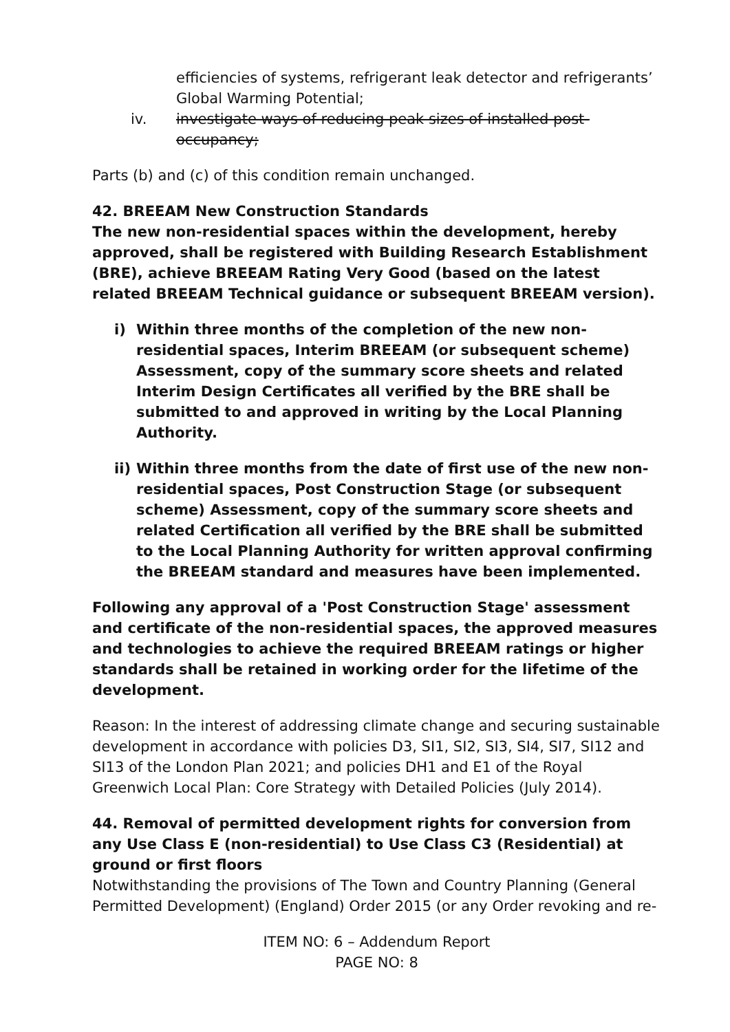efficiencies of systems, refrigerant leak detector and refrigerants’ Global Warming Potential;
iv. investigate ways of reducing peak sizes of installed post-occupancy;
Parts (b) and (c) of this condition remain unchanged.
42. BREEAM New Construction Standards
The new non-residential spaces within the development, hereby approved, shall be registered with Building Research Establishment (BRE), achieve BREEAM Rating Very Good (based on the latest related BREEAM Technical guidance or subsequent BREEAM version).
i) Within three months of the completion of the new non-residential spaces, Interim BREEAM (or subsequent scheme) Assessment, copy of the summary score sheets and related Interim Design Certificates all verified by the BRE shall be submitted to and approved in writing by the Local Planning Authority.
ii) Within three months from the date of first use of the new non-residential spaces, Post Construction Stage (or subsequent scheme) Assessment, copy of the summary score sheets and related Certification all verified by the BRE shall be submitted to the Local Planning Authority for written approval confirming the BREEAM standard and measures have been implemented.
Following any approval of a 'Post Construction Stage' assessment and certificate of the non-residential spaces, the approved measures and technologies to achieve the required BREEAM ratings or higher standards shall be retained in working order for the lifetime of the development.
Reason: In the interest of addressing climate change and securing sustainable development in accordance with policies D3, SI1, SI2, SI3, SI4, SI7, SI12 and SI13 of the London Plan 2021; and policies DH1 and E1 of the Royal Greenwich Local Plan: Core Strategy with Detailed Policies (July 2014).
44. Removal of permitted development rights for conversion from any Use Class E (non-residential) to Use Class C3 (Residential) at ground or first floors
Notwithstanding the provisions of The Town and Country Planning (General Permitted Development) (England) Order 2015 (or any Order revoking and re-
ITEM NO: 6 – Addendum Report
PAGE NO: 8